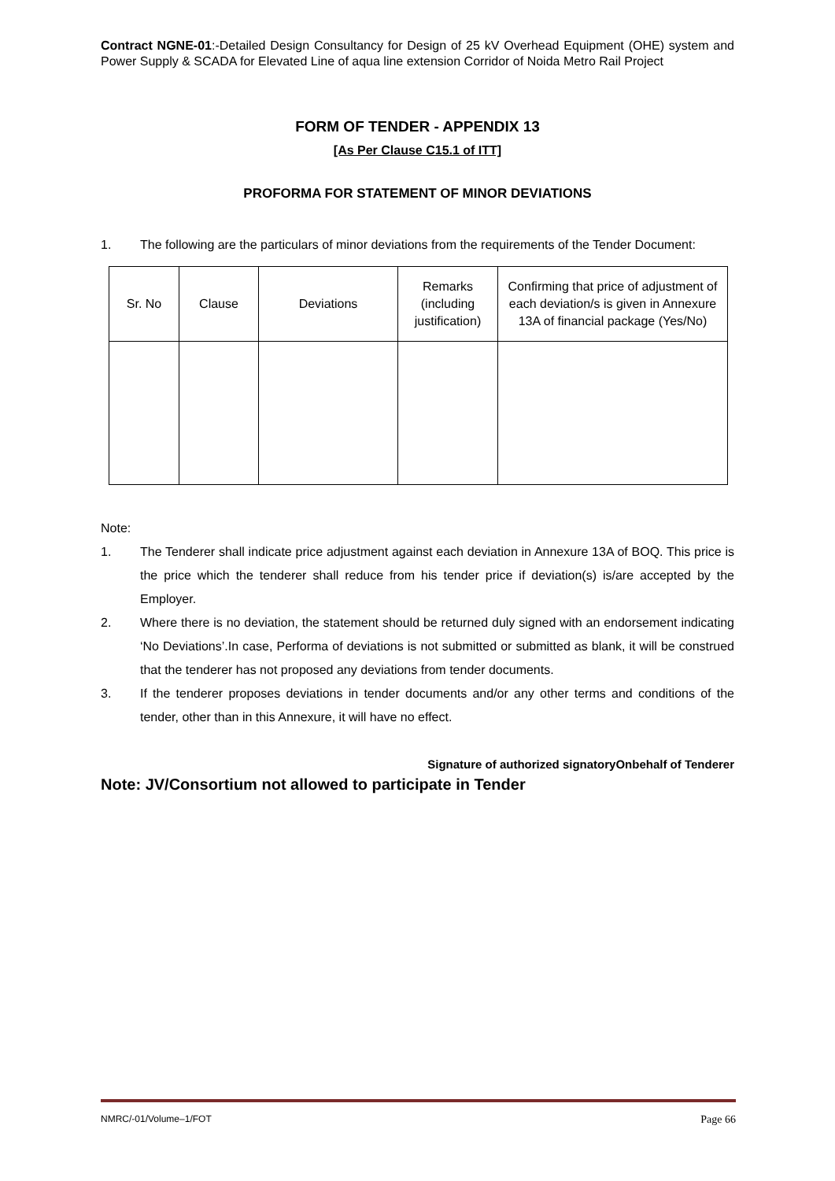Contract NGNE-01:-Detailed Design Consultancy for Design of 25 kV Overhead Equipment (OHE) system and Power Supply & SCADA for Elevated Line of aqua line extension Corridor of Noida Metro Rail Project
FORM OF TENDER - APPENDIX 13
[As Per Clause C15.1 of ITT]
PROFORMA FOR STATEMENT OF MINOR DEVIATIONS
1. The following are the particulars of minor deviations from the requirements of the Tender Document:
| Sr. No | Clause | Deviations | Remarks (including justification) | Confirming that price of adjustment of each deviation/s is given in Annexure 13A of financial package (Yes/No) |
Note:
1. The Tenderer shall indicate price adjustment against each deviation in Annexure 13A of BOQ. This price is the price which the tenderer shall reduce from his tender price if deviation(s) is/are accepted by the Employer.
2. Where there is no deviation, the statement should be returned duly signed with an endorsement indicating ‘No Deviations’.In case, Performa of deviations is not submitted or submitted as blank, it will be construed that the tenderer has not proposed any deviations from tender documents.
3. If the tenderer proposes deviations in tender documents and/or any other terms and conditions of the tender, other than in this Annexure, it will have no effect.
Signature of authorized signatoryOnbehalf of Tenderer
Note: JV/Consortium not allowed to participate in Tender
NMRC/-01/Volume–1/FOT Page 66